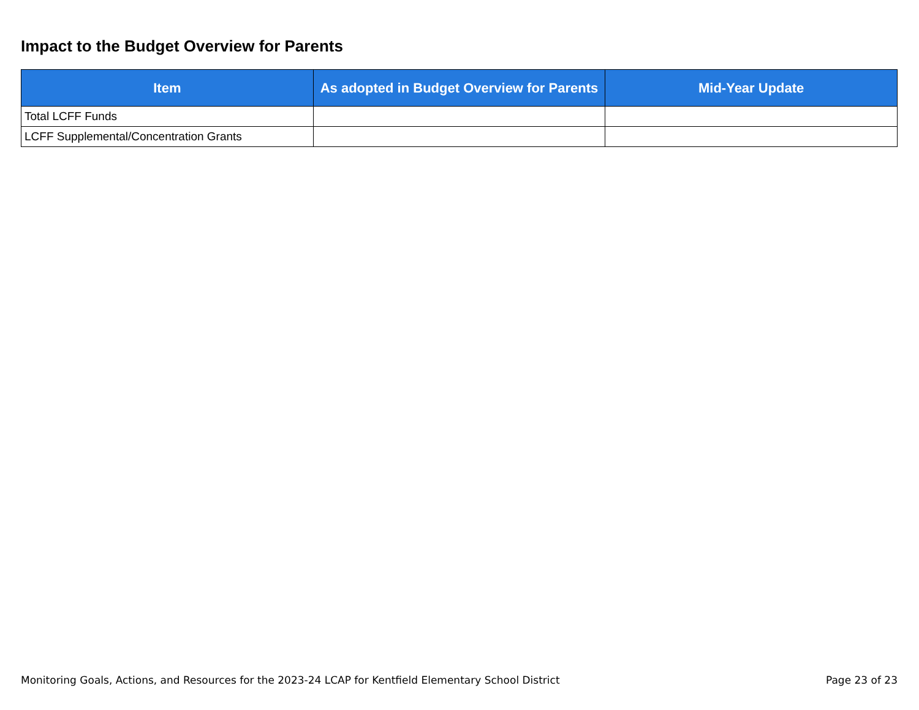Impact to the Budget Overview for Parents
| Item | As adopted in Budget Overview for Parents | Mid-Year Update |
| --- | --- | --- |
| Total LCFF Funds | | |
| LCFF Supplemental/Concentration Grants | | |
Monitoring Goals, Actions, and Resources for the 2023-24 LCAP for Kentfield Elementary School District Page 23 of 23